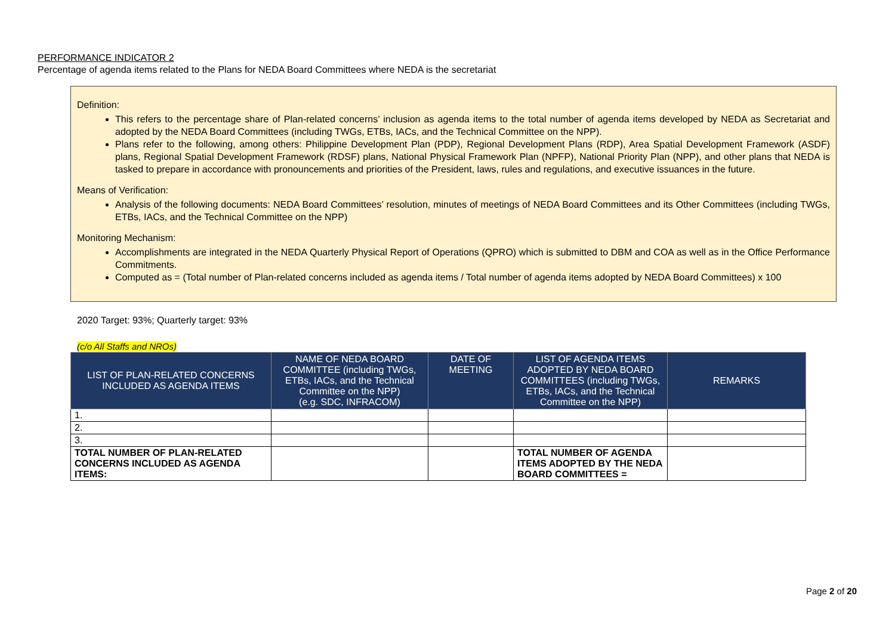PERFORMANCE INDICATOR 2
Percentage of agenda items related to the Plans for NEDA Board Committees where NEDA is the secretariat
Definition:
This refers to the percentage share of Plan-related concerns’ inclusion as agenda items to the total number of agenda items developed by NEDA as Secretariat and adopted by the NEDA Board Committees (including TWGs, ETBs, IACs, and the Technical Committee on the NPP).
Plans refer to the following, among others: Philippine Development Plan (PDP), Regional Development Plans (RDP), Area Spatial Development Framework (ASDF) plans, Regional Spatial Development Framework (RDSF) plans, National Physical Framework Plan (NPFP), National Priority Plan (NPP), and other plans that NEDA is tasked to prepare in accordance with pronouncements and priorities of the President, laws, rules and regulations, and executive issuances in the future.
Means of Verification:
Analysis of the following documents: NEDA Board Committees’ resolution, minutes of meetings of NEDA Board Committees and its Other Committees (including TWGs, ETBs, IACs, and the Technical Committee on the NPP)
Monitoring Mechanism:
Accomplishments are integrated in the NEDA Quarterly Physical Report of Operations (QPRO) which is submitted to DBM and COA as well as in the Office Performance Commitments.
Computed as = (Total number of Plan-related concerns included as agenda items / Total number of agenda items adopted by NEDA Board Committees) x 100
2020 Target: 93%; Quarterly target: 93%
(c/o All Staffs and NROs)
| LIST OF PLAN-RELATED CONCERNS INCLUDED AS AGENDA ITEMS | NAME OF NEDA BOARD COMMITTEE (including TWGs, ETBs, IACs, and the Technical Committee on the NPP) (e.g. SDC, INFRACOM) | DATE OF MEETING | LIST OF AGENDA ITEMS ADOPTED BY NEDA BOARD COMMITTEES (including TWGs, ETBs, IACs, and the Technical Committee on the NPP) | REMARKS |
| --- | --- | --- | --- | --- |
| 1. | | | | |
| 2. | | | | |
| 3. | | | | |
| TOTAL NUMBER OF PLAN-RELATED CONCERNS INCLUDED AS AGENDA ITEMS: | | | TOTAL NUMBER OF AGENDA ITEMS ADOPTED BY THE NEDA BOARD COMMITTEES = | |
Page 2 of 20